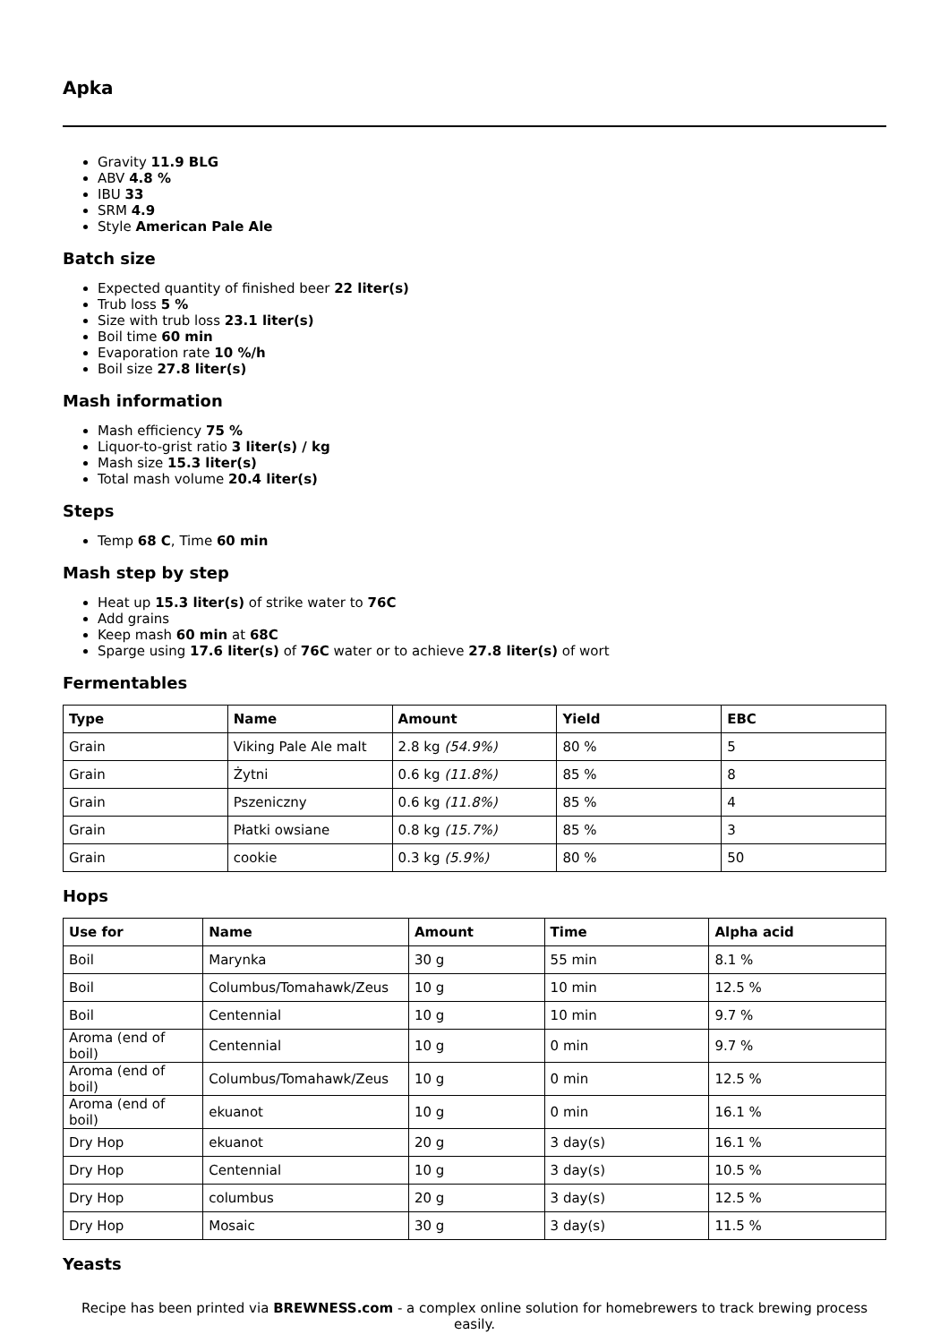Apka
Gravity 11.9 BLG
ABV 4.8 %
IBU 33
SRM 4.9
Style American Pale Ale
Batch size
Expected quantity of finished beer 22 liter(s)
Trub loss 5 %
Size with trub loss 23.1 liter(s)
Boil time 60 min
Evaporation rate 10 %/h
Boil size 27.8 liter(s)
Mash information
Mash efficiency 75 %
Liquor-to-grist ratio 3 liter(s) / kg
Mash size 15.3 liter(s)
Total mash volume 20.4 liter(s)
Steps
Temp 68 C, Time 60 min
Mash step by step
Heat up 15.3 liter(s) of strike water to 76C
Add grains
Keep mash 60 min at 68C
Sparge using 17.6 liter(s) of 76C water or to achieve 27.8 liter(s) of wort
Fermentables
| Type | Name | Amount | Yield | EBC |
| --- | --- | --- | --- | --- |
| Grain | Viking Pale Ale malt | 2.8 kg (54.9%) | 80 % | 5 |
| Grain | Żytni | 0.6 kg (11.8%) | 85 % | 8 |
| Grain | Pszeniczny | 0.6 kg (11.8%) | 85 % | 4 |
| Grain | Płatki owsiane | 0.8 kg (15.7%) | 85 % | 3 |
| Grain | cookie | 0.3 kg (5.9%) | 80 % | 50 |
Hops
| Use for | Name | Amount | Time | Alpha acid |
| --- | --- | --- | --- | --- |
| Boil | Marynka | 30 g | 55 min | 8.1 % |
| Boil | Columbus/Tomahawk/Zeus | 10 g | 10 min | 12.5 % |
| Boil | Centennial | 10 g | 10 min | 9.7 % |
| Aroma (end of boil) | Centennial | 10 g | 0 min | 9.7 % |
| Aroma (end of boil) | Columbus/Tomahawk/Zeus | 10 g | 0 min | 12.5 % |
| Aroma (end of boil) | ekuanot | 10 g | 0 min | 16.1 % |
| Dry Hop | ekuanot | 20 g | 3 day(s) | 16.1 % |
| Dry Hop | Centennial | 10 g | 3 day(s) | 10.5 % |
| Dry Hop | columbus | 20 g | 3 day(s) | 12.5 % |
| Dry Hop | Mosaic | 30 g | 3 day(s) | 11.5 % |
Yeasts
Recipe has been printed via BREWNESS.com - a complex online solution for homebrewers to track brewing process easily.